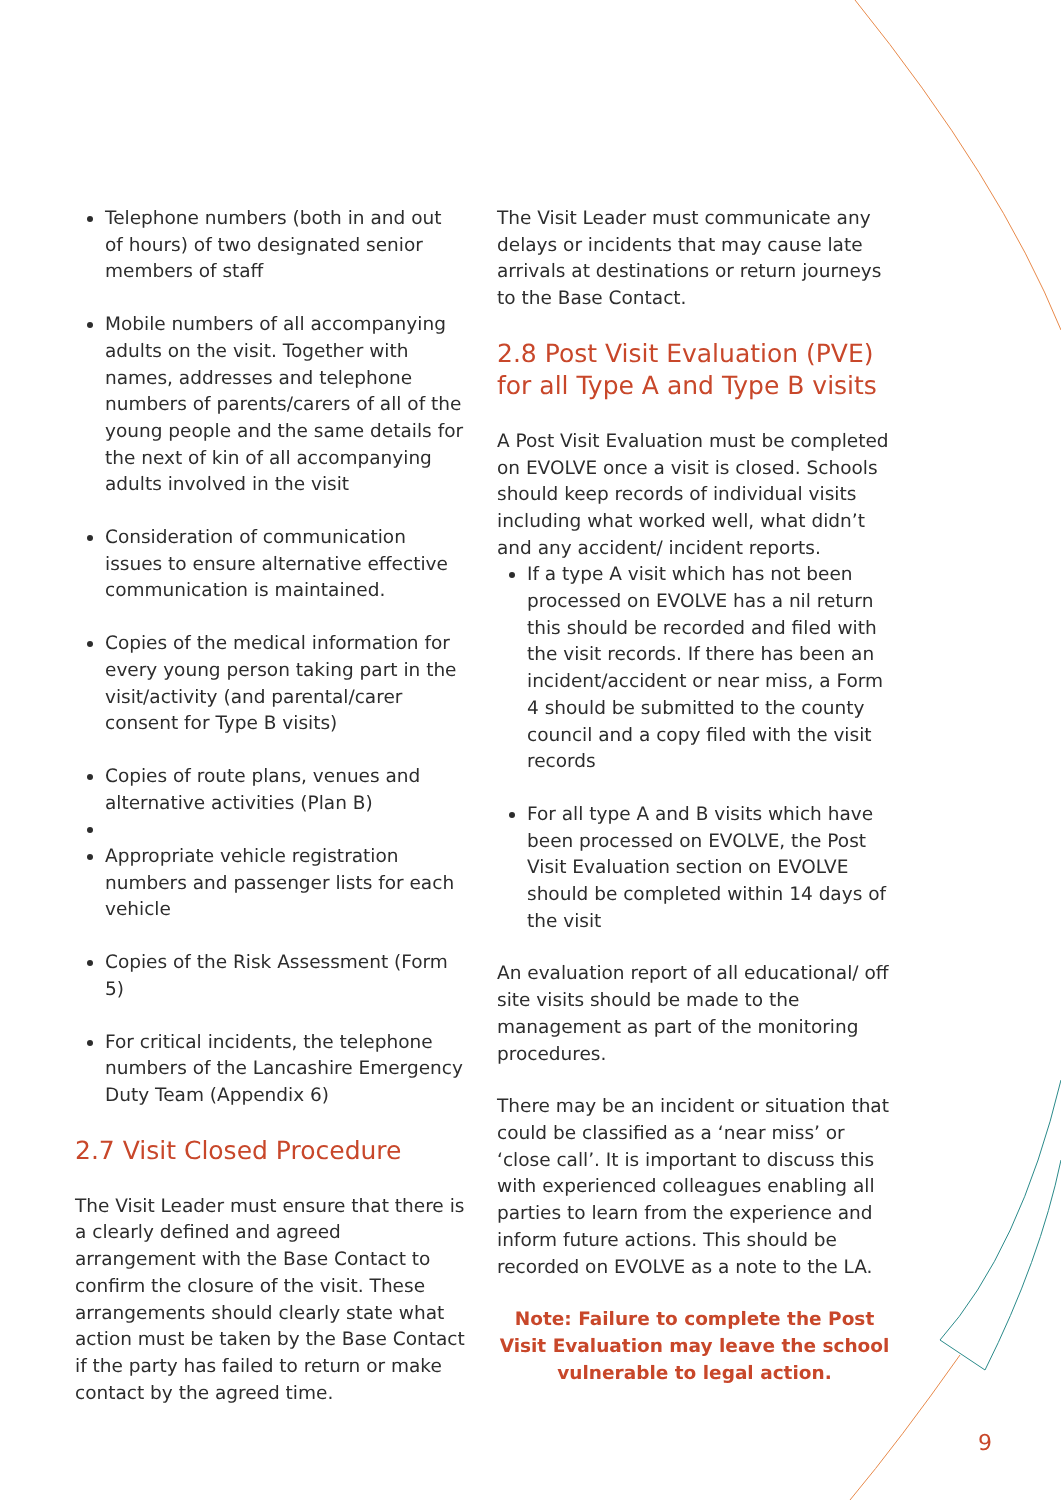Telephone numbers (both in and out of hours) of two designated senior members of staff
Mobile numbers of all accompanying adults on the visit. Together with names, addresses and telephone numbers of parents/carers of all of the young people and the same details for the next of kin of all accompanying adults involved in the visit
Consideration of communication issues to ensure alternative effective communication is maintained.
Copies of the medical information for every young person taking part in the visit/activity (and parental/carer consent for Type B visits)
Copies of route plans, venues and alternative activities (Plan B)
Appropriate vehicle registration numbers and passenger lists for each vehicle
Copies of the Risk Assessment (Form 5)
For critical incidents, the telephone numbers of the Lancashire Emergency Duty Team (Appendix 6)
2.7 Visit Closed Procedure
The Visit Leader must ensure that there is a clearly defined and agreed arrangement with the Base Contact to confirm the closure of the visit. These arrangements should clearly state what action must be taken by the Base Contact if the party has failed to return or make contact by the agreed time.
The Visit Leader must communicate any delays or incidents that may cause late arrivals at destinations or return journeys to the Base Contact.
2.8 Post Visit Evaluation (PVE) for all Type A and Type B visits
A Post Visit Evaluation must be completed on EVOLVE once a visit is closed. Schools should keep records of individual visits including what worked well, what didn’t and any accident/ incident reports.
If a type A visit which has not been processed on EVOLVE has a nil return this should be recorded and filed with the visit records. If there has been an incident/accident or near miss, a Form 4 should be submitted to the county council and a copy filed with the visit records
For all type A and B visits which have been processed on EVOLVE, the Post Visit Evaluation section on EVOLVE should be completed within 14 days of the visit
An evaluation report of all educational/ off site visits should be made to the management as part of the monitoring procedures.
There may be an incident or situation that could be classified as a ‘near miss’ or ‘close call’. It is important to discuss this with experienced colleagues enabling all parties to learn from the experience and inform future actions. This should be recorded on EVOLVE as a note to the LA.
Note: Failure to complete the Post Visit Evaluation may leave the school vulnerable to legal action.
9